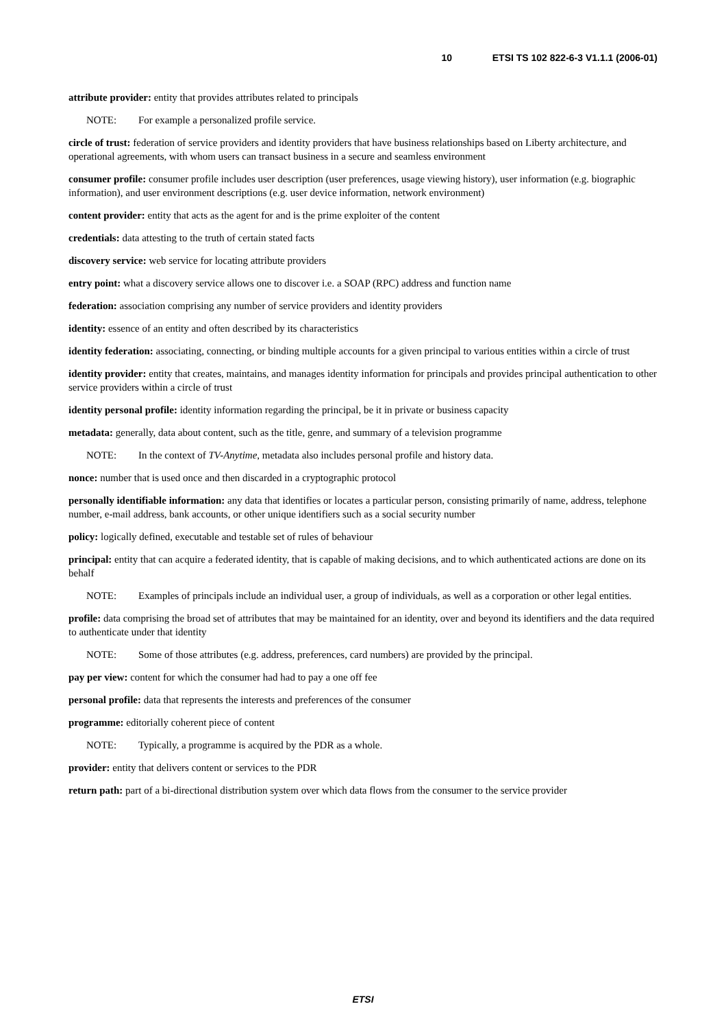10 ETSI TS 102 822-6-3 V1.1.1 (2006-01)
attribute provider: entity that provides attributes related to principals
NOTE: For example a personalized profile service.
circle of trust: federation of service providers and identity providers that have business relationships based on Liberty architecture, and operational agreements, with whom users can transact business in a secure and seamless environment
consumer profile: consumer profile includes user description (user preferences, usage viewing history), user information (e.g. biographic information), and user environment descriptions (e.g. user device information, network environment)
content provider: entity that acts as the agent for and is the prime exploiter of the content
credentials: data attesting to the truth of certain stated facts
discovery service: web service for locating attribute providers
entry point: what a discovery service allows one to discover i.e. a SOAP (RPC) address and function name
federation: association comprising any number of service providers and identity providers
identity: essence of an entity and often described by its characteristics
identity federation: associating, connecting, or binding multiple accounts for a given principal to various entities within a circle of trust
identity provider: entity that creates, maintains, and manages identity information for principals and provides principal authentication to other service providers within a circle of trust
identity personal profile: identity information regarding the principal, be it in private or business capacity
metadata: generally, data about content, such as the title, genre, and summary of a television programme
NOTE: In the context of TV-Anytime, metadata also includes personal profile and history data.
nonce: number that is used once and then discarded in a cryptographic protocol
personally identifiable information: any data that identifies or locates a particular person, consisting primarily of name, address, telephone number, e-mail address, bank accounts, or other unique identifiers such as a social security number
policy: logically defined, executable and testable set of rules of behaviour
principal: entity that can acquire a federated identity, that is capable of making decisions, and to which authenticated actions are done on its behalf
NOTE: Examples of principals include an individual user, a group of individuals, as well as a corporation or other legal entities.
profile: data comprising the broad set of attributes that may be maintained for an identity, over and beyond its identifiers and the data required to authenticate under that identity
NOTE: Some of those attributes (e.g. address, preferences, card numbers) are provided by the principal.
pay per view: content for which the consumer had had to pay a one off fee
personal profile: data that represents the interests and preferences of the consumer
programme: editorially coherent piece of content
NOTE: Typically, a programme is acquired by the PDR as a whole.
provider: entity that delivers content or services to the PDR
return path: part of a bi-directional distribution system over which data flows from the consumer to the service provider
ETSI